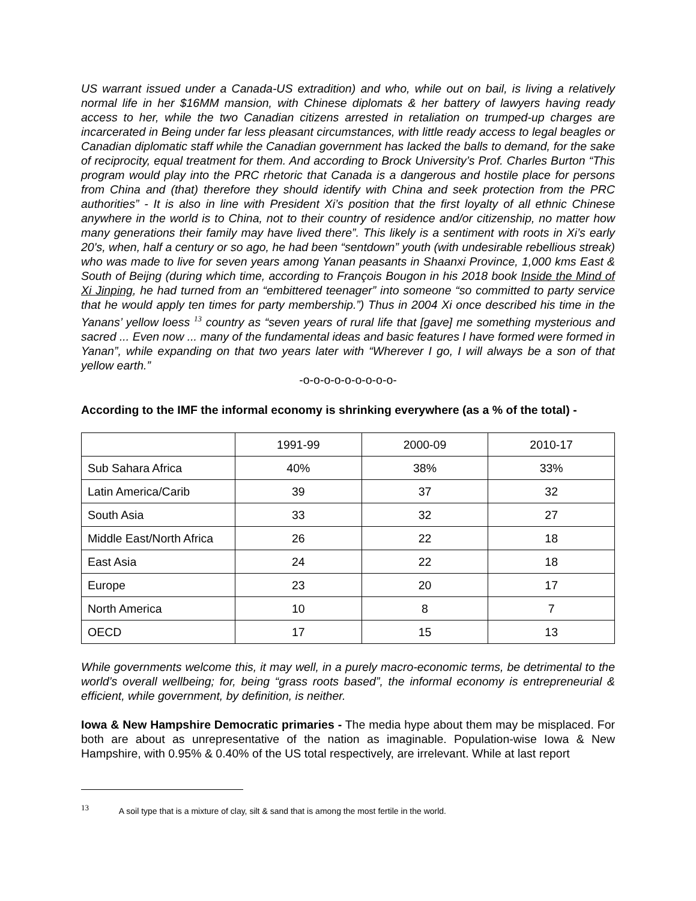US warrant issued under a Canada-US extradition) and who, while out on bail, is living a relatively normal life in her $16MM mansion, with Chinese diplomats & her battery of lawyers having ready access to her, while the two Canadian citizens arrested in retaliation on trumped-up charges are incarcerated in Being under far less pleasant circumstances, with little ready access to legal beagles or Canadian diplomatic staff while the Canadian government has lacked the balls to demand, for the sake of reciprocity, equal treatment for them. And according to Brock University’s Prof. Charles Burton “This program would play into the PRC rhetoric that Canada is a dangerous and hostile place for persons from China and (that) therefore they should identify with China and seek protection from the PRC authorities” - It is also in line with President Xi’s position that the first loyalty of all ethnic Chinese anywhere in the world is to China, not to their country of residence and/or citizenship, no matter how many generations their family may have lived there”. This likely is a sentiment with roots in Xi’s early 20's, when, half a century or so ago, he had been “sentdown” youth (with undesirable rebellious streak) who was made to live for seven years among Yanan peasants in Shaanxi Province, 1,000 kms East & South of Beijng (during which time, according to François Bougon in his 2018 book Inside the Mind of Xi Jinping, he had turned from an “embittered teenager” into someone “so committed to party service that he would apply ten times for party membership.”) Thus in 2004 Xi once described his time in the Yanans’ yellow loess <sup>13</sup> country as “seven years of rural life that [gave] me something mysterious and sacred ... Even now ... many of the fundamental ideas and basic features I have formed were formed in Yanan”, while expanding on that two years later with “Wherever I go, I will always be a son of that yellow earth.”
-o-o-o-o-o-o-o-o-o-
According to the IMF the informal economy is shrinking everywhere (as a % of the total) -
| | 1991-99 | 2000-09 | 2010-17 |
| Sub Sahara Africa | 40% | 38% | 33% |
| Latin America/Carib | 39 | 37 | 32 |
| South Asia | 33 | 32 | 27 |
| Middle East/North Africa | 26 | 22 | 18 |
| East Asia | 24 | 22 | 18 |
| Europe | 23 | 20 | 17 |
| North America | 10 | 8 | 7 |
| OECD | 17 | 15 | 13 |
While governments welcome this, it may well, in a purely macro-economic terms, be detrimental to the world’s overall wellbeing; for, being “grass roots based”, the informal economy is entrepreneurial & efficient, while government, by definition, is neither.
Iowa & New Hampshire Democratic primaries - The media hype about them may be misplaced. For both are about as unrepresentative of the nation as imaginable. Population-wise Iowa & New Hampshire, with 0.95% & 0.40% of the US total respectively, are irrelevant. While at last report
<sup>13</sup> A soil type that is a mixture of clay, silt & sand that is among the most fertile in the world.